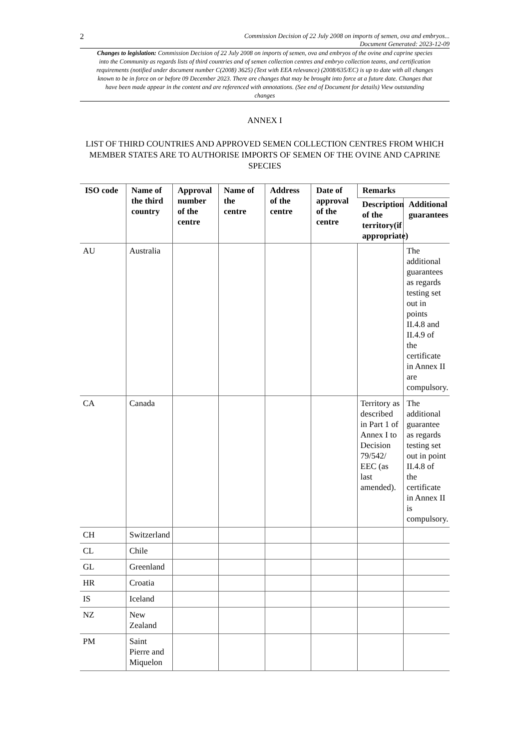2 Commission Decision of 22 July 2008 on imports of semen, ova and embryos...
Document Generated: 2023-12-09
Changes to legislation: Commission Decision of 22 July 2008 on imports of semen, ova and embryos of the ovine and caprine species into the Community as regards lists of third countries and of semen collection centres and embryo collection teams, and certification requirements (notified under document number C(2008) 3625) (Text with EEA relevance) (2008/635/EC) is up to date with all changes known to be in force on or before 09 December 2023. There are changes that may be brought into force at a future date. Changes that have been made appear in the content and are referenced with annotations. (See end of Document for details) View outstanding changes
ANNEX I
LIST OF THIRD COUNTRIES AND APPROVED SEMEN COLLECTION CENTRES FROM WHICH MEMBER STATES ARE TO AUTHORISE IMPORTS OF SEMEN OF THE OVINE AND CAPRINE SPECIES
| ISO code | Name of the third country | Approval number of the centre | Name of the centre | Address of the centre | Date of approval of the centre | Remarks | |
| --- | --- | --- | --- | --- | --- | --- | --- |
| | | | | | | Description of the territory(if appropriate) | Additional guarantees |
| AU | Australia | | | | | | The additional guarantees as regards testing set out in points II.4.8 and II.4.9 of the certificate in Annex II are compulsory. |
| CA | Canada | | | | | Territory as described in Part 1 of Annex I to Decision 79/542/ EEC (as last amended). | The additional guarantee as regards testing set out in point II.4.8 of the certificate in Annex II is compulsory. |
| CH | Switzerland | | | | | | |
| CL | Chile | | | | | | |
| GL | Greenland | | | | | | |
| HR | Croatia | | | | | | |
| IS | Iceland | | | | | | |
| NZ | New Zealand | | | | | | |
| PM | Saint Pierre and Miquelon | | | | | | |